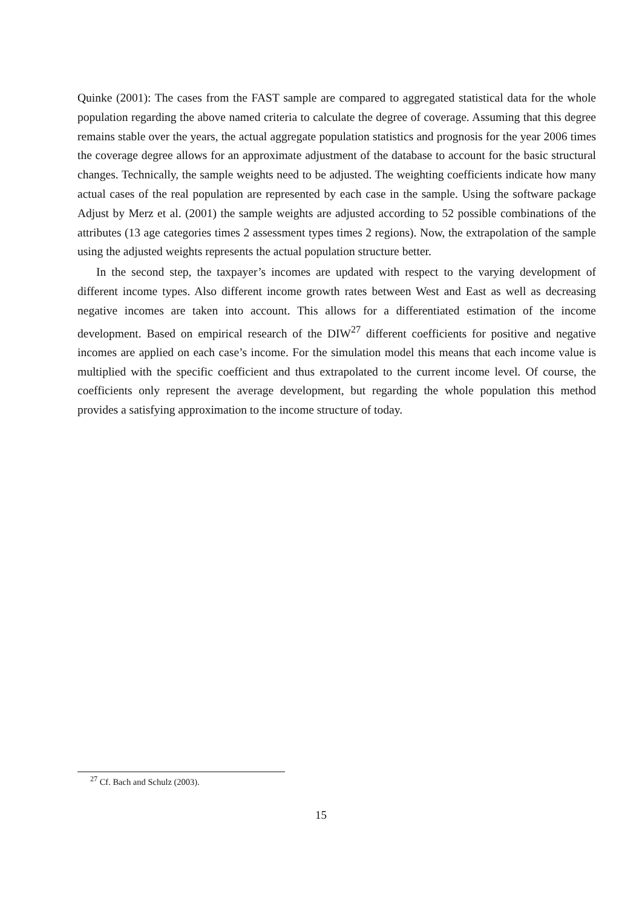Quinke (2001): The cases from the FAST sample are compared to aggregated statistical data for the whole population regarding the above named criteria to calculate the degree of coverage. Assuming that this degree remains stable over the years, the actual aggregate population statistics and prognosis for the year 2006 times the coverage degree allows for an approximate adjustment of the database to account for the basic structural changes. Technically, the sample weights need to be adjusted. The weighting coefficients indicate how many actual cases of the real population are represented by each case in the sample. Using the software package Adjust by Merz et al. (2001) the sample weights are adjusted according to 52 possible combinations of the attributes (13 age categories times 2 assessment types times 2 regions). Now, the extrapolation of the sample using the adjusted weights represents the actual population structure better.
In the second step, the taxpayer’s incomes are updated with respect to the varying development of different income types. Also different income growth rates between West and East as well as decreasing negative incomes are taken into account. This allows for a differentiated estimation of the income development. Based on empirical research of the DIW<sup>27</sup> different coefficients for positive and negative incomes are applied on each case’s income. For the simulation model this means that each income value is multiplied with the specific coefficient and thus extrapolated to the current income level. Of course, the coefficients only represent the average development, but regarding the whole population this method provides a satisfying approximation to the income structure of today.
<sup>27</sup> Cf. Bach and Schulz (2003).
15